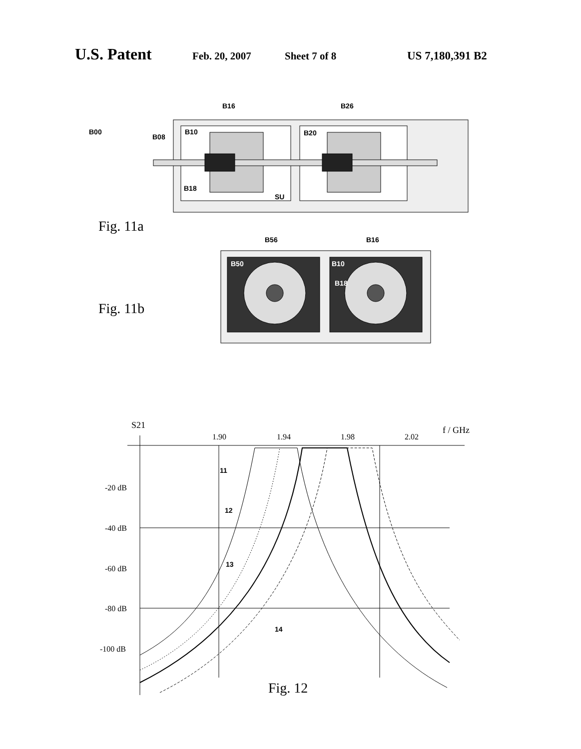U.S. Patent Feb. 20, 2007 Sheet 7 of 8 US 7,180,391 B2
B00
B16
B26
B08
B10
B20
B18
SU
Fig. 11a
B56
B16
B50
B10
B18
Fig. 11b
S21
f / GHz
1.90
1.94
1.98
2.02
-20 dB
-40 dB
-60 dB
-80 dB
-100 dB
11
12
13
14
Fig. 12